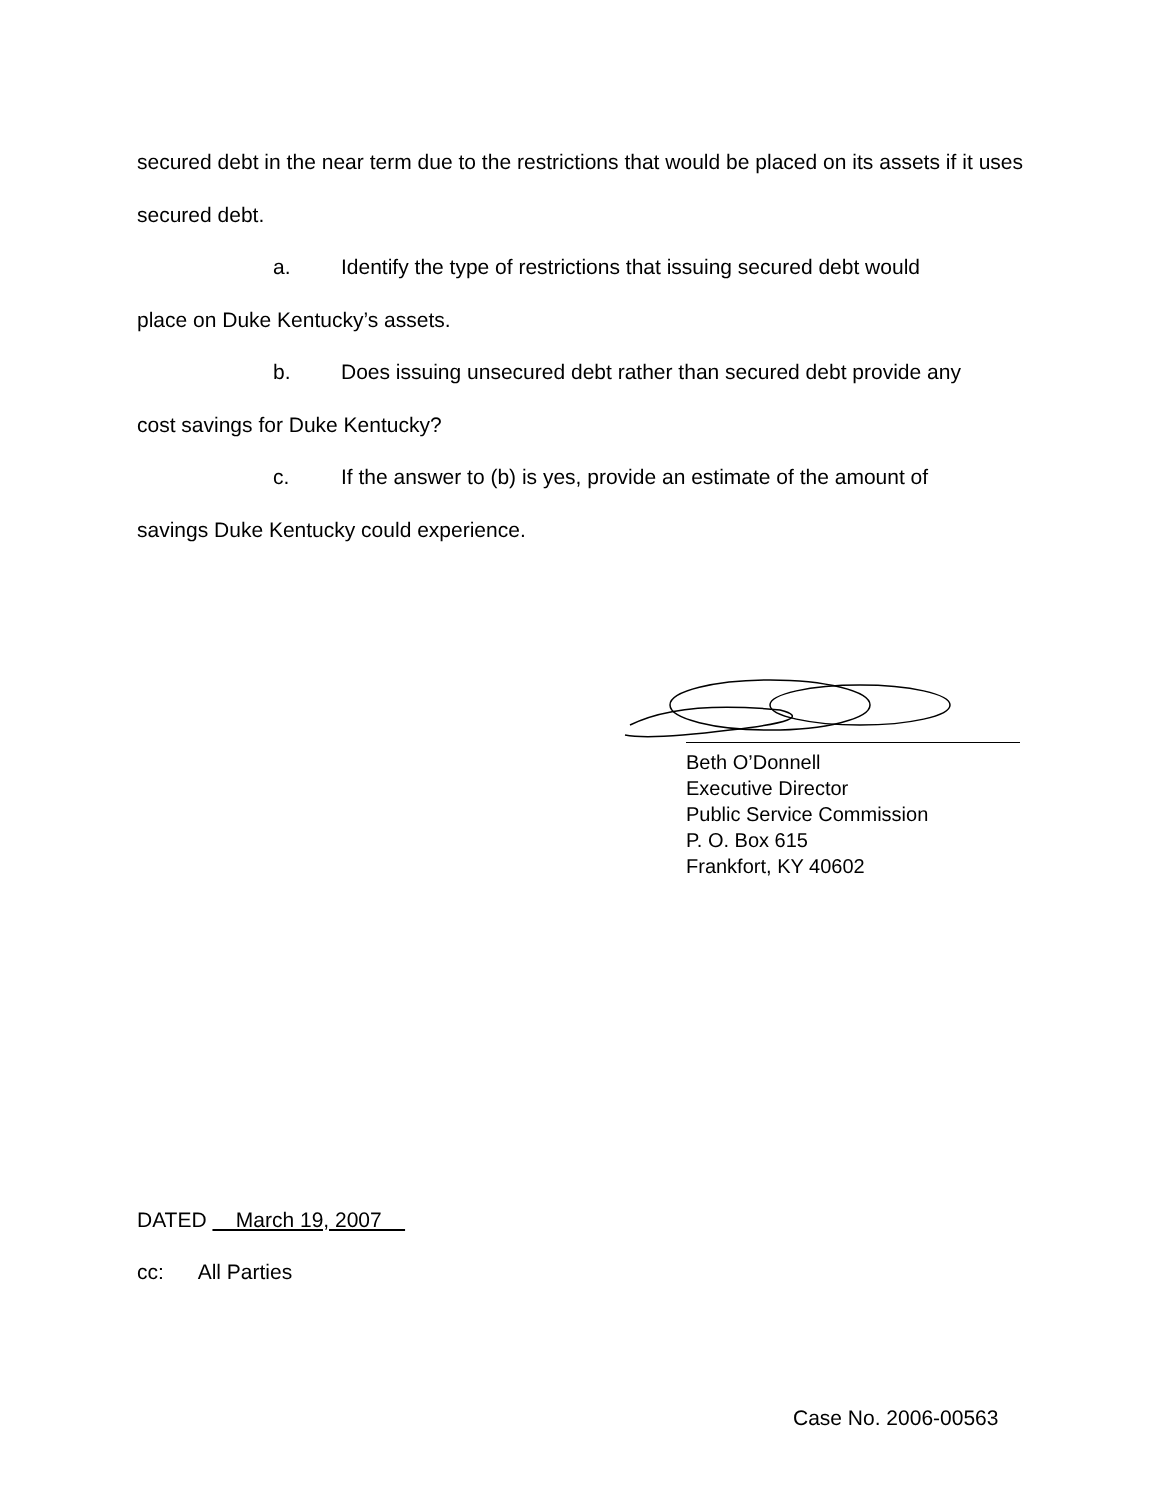secured debt in the near term due to the restrictions that would be placed on its assets if it uses secured debt.
a. Identify the type of restrictions that issuing secured debt would
place on Duke Kentucky’s assets.
b. Does issuing unsecured debt rather than secured debt provide any
cost savings for Duke Kentucky?
c. If the answer to (b) is yes, provide an estimate of the amount of
savings Duke Kentucky could experience.
Beth O’Donnell
Executive Director
Public Service Commission
P. O. Box 615
Frankfort, KY 40602
DATED March 19, 2007
cc: All Parties
Case No. 2006-00563